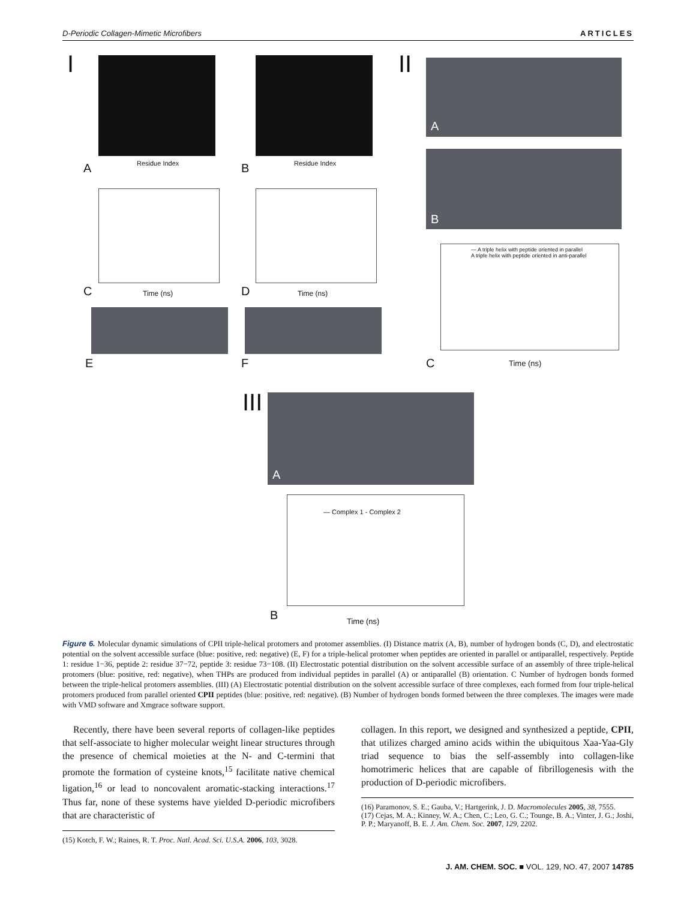D-Periodic Collagen-Mimetic Microfibers ARTICLES
I
A Residue Index B Residue Index
II
A
B
C Time (ns) D Time (ns)
— A triple helix with peptide oriented in parallel
A triple helix with peptide oriented in anti-parallel
C Time (ns)
E F
III
A
— Complex 1 - Complex 2
B Time (ns)
Figure 6. Molecular dynamic simulations of CPII triple-helical protomers and protomer assemblies. (I) Distance matrix (A, B), number of hydrogen bonds (C, D), and electrostatic potential on the solvent accessible surface (blue: positive, red: negative) (E, F) for a triple-helical protomer when peptides are oriented in parallel or antiparallel, respectively. Peptide 1: residue 1−36, peptide 2: residue 37−72, peptide 3: residue 73−108. (II) Electrostatic potential distribution on the solvent accessible surface of an assembly of three triple-helical protomers (blue: positive, red: negative), when THPs are produced from individual peptides in parallel (A) or antiparallel (B) orientation. C Number of hydrogen bonds formed between the triple-helical protomers assemblies. (III) (A) Electrostatic potential distribution on the solvent accessible surface of three complexes, each formed from four triple-helical protomers produced from parallel oriented CPII peptides (blue: positive, red: negative). (B) Number of hydrogen bonds formed between the three complexes. The images were made with VMD software and Xmgrace software support.
Recently, there have been several reports of collagen-like peptides that self-associate to higher molecular weight linear structures through the presence of chemical moieties at the N- and C-termini that promote the formation of cysteine knots,<sup>15</sup> facilitate native chemical ligation,<sup>16</sup> or lead to noncovalent aromatic-stacking interactions.<sup>17</sup> Thus far, none of these systems have yielded D-periodic microfibers that are characteristic of
(15) Kotch, F. W.; Raines, R. T. Proc. Natl. Acad. Sci. U.S.A. 2006, 103, 3028.
collagen. In this report, we designed and synthesized a peptide, CPII, that utilizes charged amino acids within the ubiquitous Xaa-Yaa-Gly triad sequence to bias the self-assembly into collagen-like homotrimeric helices that are capable of fibrillogenesis with the production of D-periodic microfibers.
(16) Paramonov, S. E.; Gauba, V.; Hartgerink, J. D. Macromolecules 2005, 38, 7555.
(17) Cejas, M. A.; Kinney, W. A.; Chen, C.; Leo, G. C.; Tounge, B. A.; Vinter, J. G.; Joshi, P. P.; Maryanoff, B. E. J. Am. Chem. Soc. 2007, 129, 2202.
J. AM. CHEM. SOC. ■ VOL. 129, NO. 47, 2007 14785